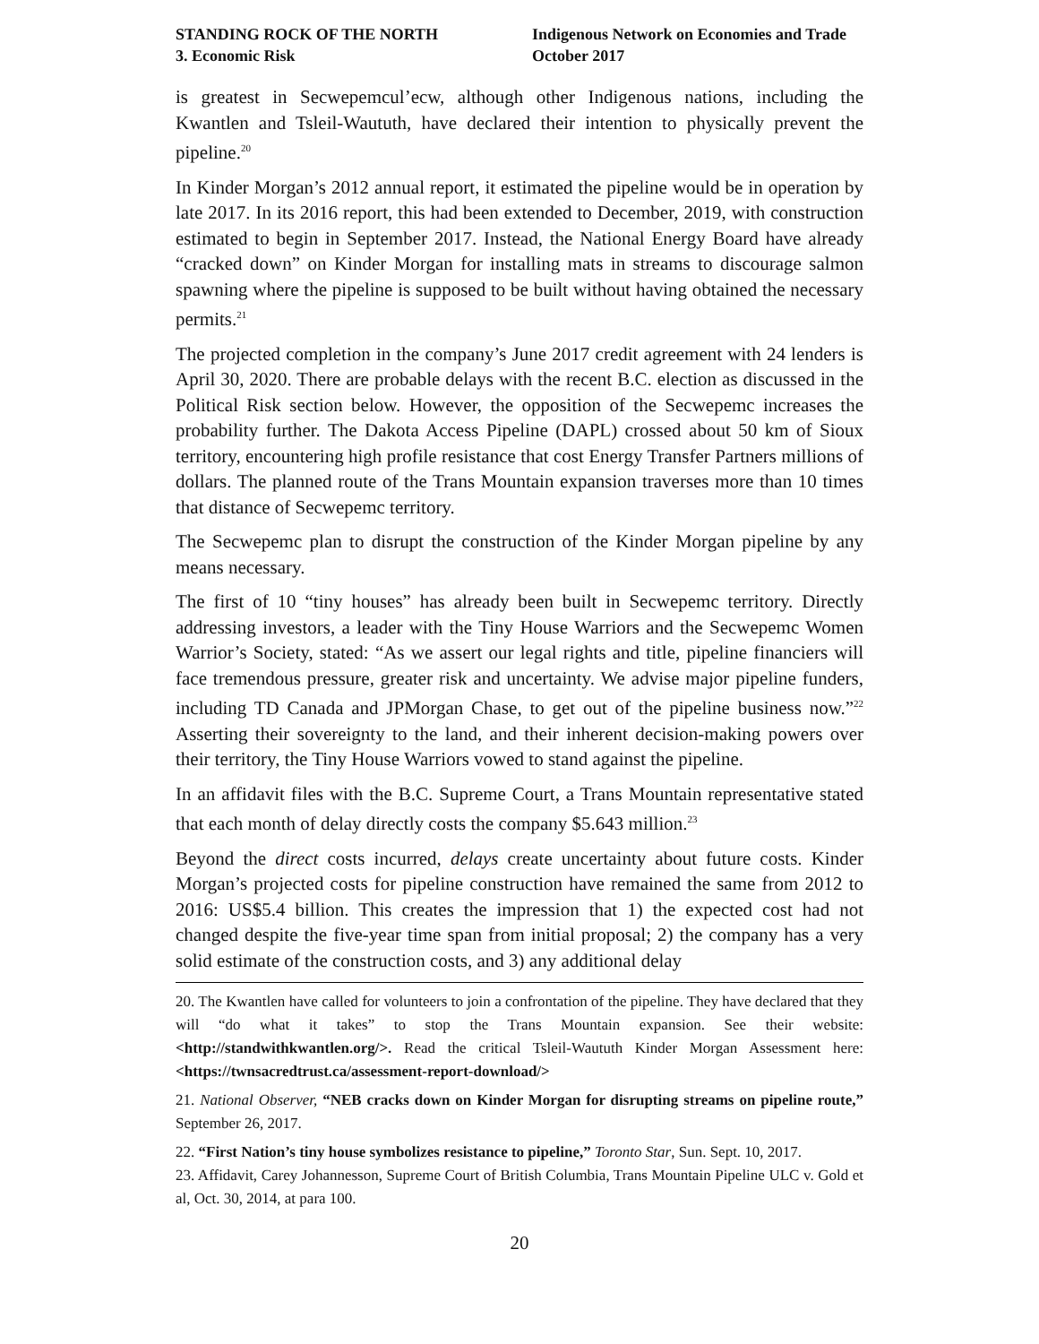STANDING ROCK OF THE NORTH
3. Economic Risk
Indigenous Network on Economies and Trade
October 2017
is greatest in Secwepemcul’ecw, although other Indigenous nations, including the Kwantlen and Tsleil-Waututh, have declared their intention to physically prevent the pipeline.<sup>20</sup>
In Kinder Morgan’s 2012 annual report, it estimated the pipeline would be in operation by late 2017. In its 2016 report, this had been extended to December, 2019, with construction estimated to begin in September 2017. Instead, the National Energy Board have already “cracked down” on Kinder Morgan for installing mats in streams to discourage salmon spawning where the pipeline is supposed to be built without having obtained the necessary permits.<sup>21</sup>
The projected completion in the company’s June 2017 credit agreement with 24 lenders is April 30, 2020. There are probable delays with the recent B.C. election as discussed in the Political Risk section below. However, the opposition of the Secwepemc increases the probability further. The Dakota Access Pipeline (DAPL) crossed about 50 km of Sioux territory, encountering high profile resistance that cost Energy Transfer Partners millions of dollars. The planned route of the Trans Mountain expansion traverses more than 10 times that distance of Secwepemc territory.
The Secwepemc plan to disrupt the construction of the Kinder Morgan pipeline by any means necessary.
The first of 10 “tiny houses” has already been built in Secwepemc territory. Directly addressing investors, a leader with the Tiny House Warriors and the Secwepemc Women Warrior’s Society, stated: “As we assert our legal rights and title, pipeline financiers will face tremendous pressure, greater risk and uncertainty. We advise major pipeline funders, including TD Canada and JPMorgan Chase, to get out of the pipeline business now.”<sup>22</sup> Asserting their sovereignty to the land, and their inherent decision-making powers over their territory, the Tiny House Warriors vowed to stand against the pipeline.
In an affidavit files with the B.C. Supreme Court, a Trans Mountain representative stated that each month of delay directly costs the company $5.643 million.<sup>23</sup>
Beyond the direct costs incurred, delays create uncertainty about future costs. Kinder Morgan’s projected costs for pipeline construction have remained the same from 2012 to 2016: US$5.4 billion. This creates the impression that 1) the expected cost had not changed despite the five-year time span from initial proposal; 2) the company has a very solid estimate of the construction costs, and 3) any additional delay
20. The Kwantlen have called for volunteers to join a confrontation of the pipeline. They have declared that they will “do what it takes” to stop the Trans Mountain expansion. See their website: <http://standwithkwantlen.org/>. Read the critical Tsleil-Waututh Kinder Morgan Assessment here: <https://twnsacredtrust.ca/assessment-report-download/>
21. National Observer, “NEB cracks down on Kinder Morgan for disrupting streams on pipeline route,” September 26, 2017.
22. “First Nation’s tiny house symbolizes resistance to pipeline,” Toronto Star, Sun. Sept. 10, 2017.
23. Affidavit, Carey Johannesson, Supreme Court of British Columbia, Trans Mountain Pipeline ULC v. Gold et al, Oct. 30, 2014, at para 100.
20